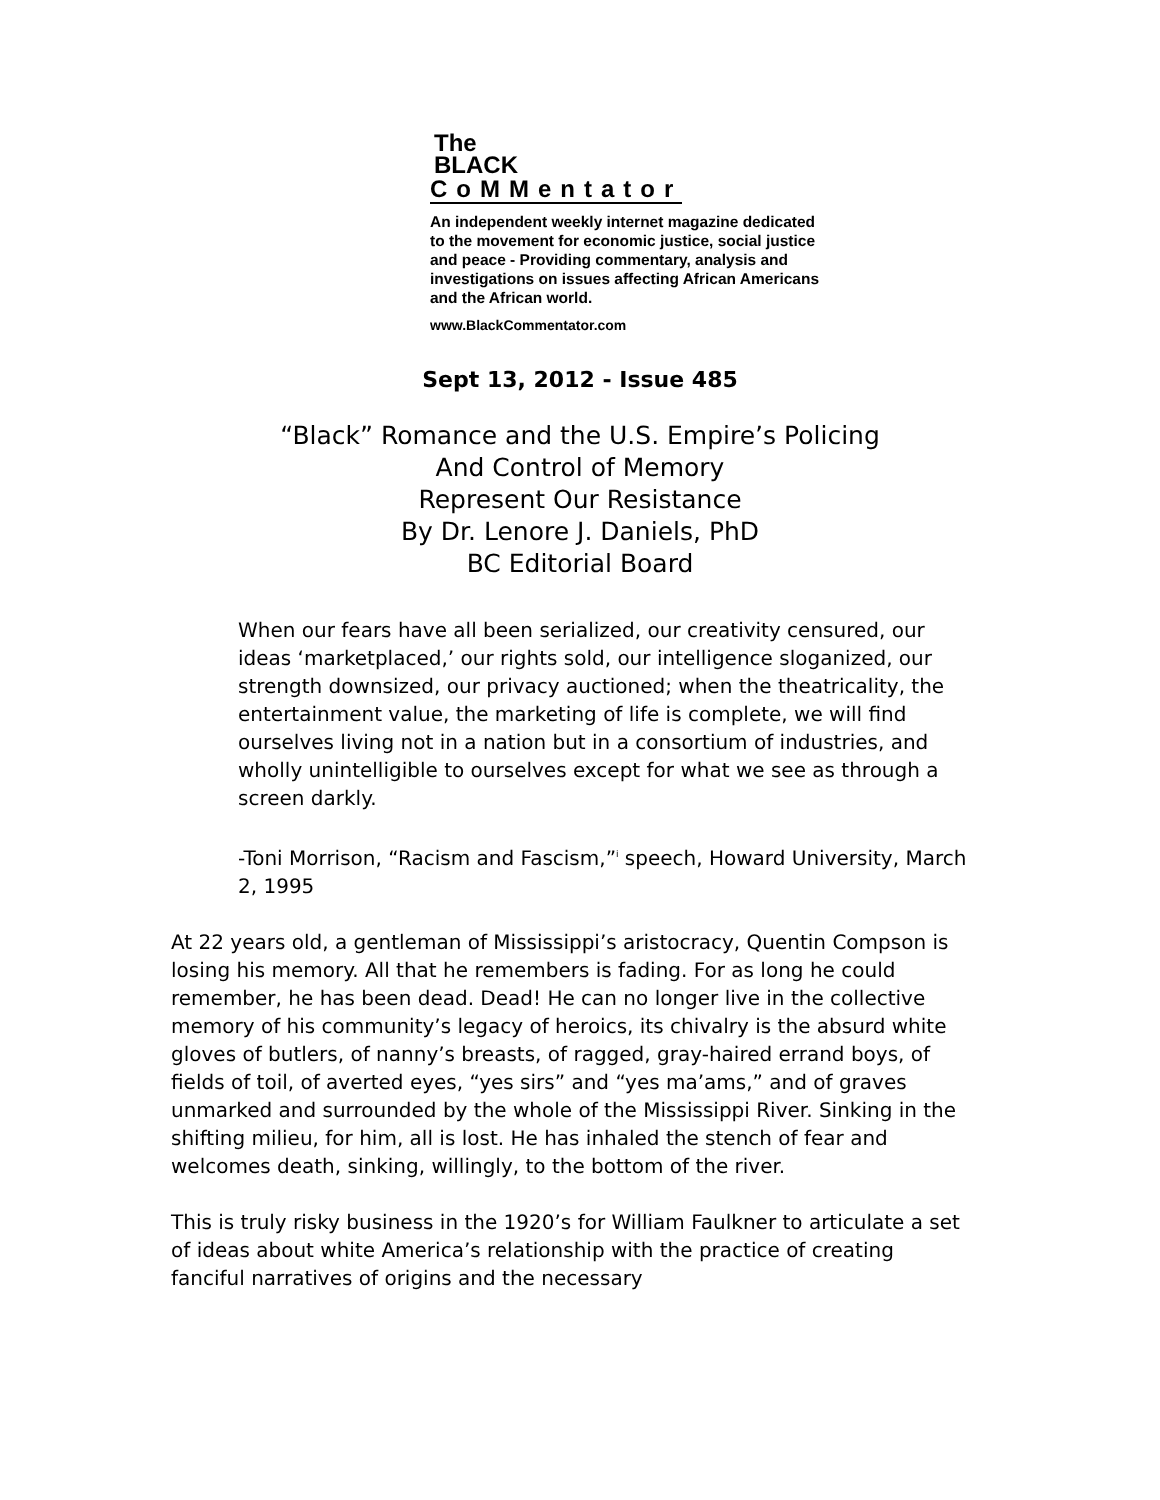The
BLACK
CoMMentator
An independent weekly internet magazine dedicated to the movement for economic justice, social justice and peace - Providing commentary, analysis and investigations on issues affecting African Americans and the African world.
www.BlackCommentator.com
Sept 13, 2012 - Issue 485
“Black” Romance and the U.S. Empire’s Policing
And Control of Memory
Represent Our Resistance
By Dr. Lenore J. Daniels, PhD
BC Editorial Board
When our fears have all been serialized, our creativity censured, our ideas ‘marketplaced,’ our rights sold, our intelligence sloganized, our strength downsized, our privacy auctioned; when the theatricality, the entertainment value, the marketing of life is complete, we will find ourselves living not in a nation but in a consortium of industries, and wholly unintelligible to ourselves except for what we see as through a screen darkly.
-Toni Morrison, “Racism and Fascism,”<sup>i</sup> speech, Howard University, March 2, 1995
At 22 years old, a gentleman of Mississippi’s aristocracy, Quentin Compson is losing his memory. All that he remembers is fading. For as long he could remember, he has been dead. Dead! He can no longer live in the collective memory of his community’s legacy of heroics, its chivalry is the absurd white gloves of butlers, of nanny’s breasts, of ragged, gray-haired errand boys, of fields of toil, of averted eyes, “yes sirs” and “yes ma’ams,” and of graves unmarked and surrounded by the whole of the Mississippi River. Sinking in the shifting milieu, for him, all is lost. He has inhaled the stench of fear and welcomes death, sinking, willingly, to the bottom of the river.
This is truly risky business in the 1920’s for William Faulkner to articulate a set of ideas about white America’s relationship with the practice of creating fanciful narratives of origins and the necessary